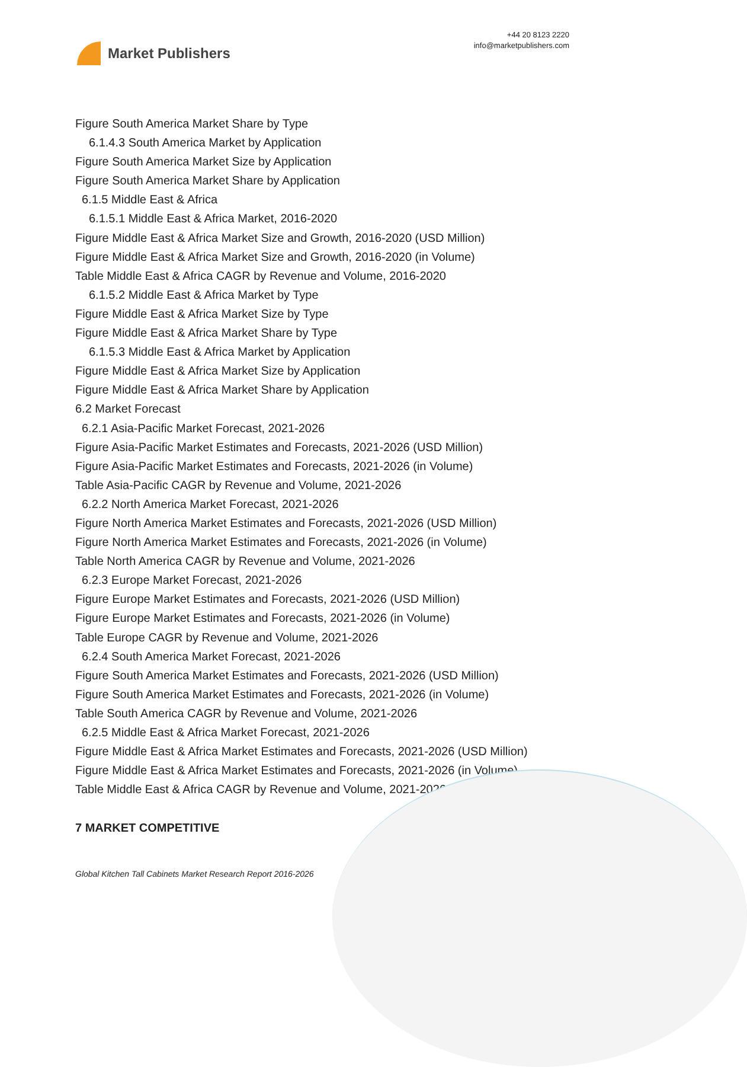Market Publishers
+44 20 8123 2220
info@marketpublishers.com
Figure South America Market Share by Type
6.1.4.3 South America Market by Application
Figure South America Market Size by Application
Figure South America Market Share by Application
6.1.5 Middle East & Africa
6.1.5.1 Middle East & Africa Market, 2016-2020
Figure Middle East & Africa Market Size and Growth, 2016-2020 (USD Million)
Figure Middle East & Africa Market Size and Growth, 2016-2020 (in Volume)
Table Middle East & Africa CAGR by Revenue and Volume, 2016-2020
6.1.5.2 Middle East & Africa Market by Type
Figure Middle East & Africa Market Size by Type
Figure Middle East & Africa Market Share by Type
6.1.5.3 Middle East & Africa Market by Application
Figure Middle East & Africa Market Size by Application
Figure Middle East & Africa Market Share by Application
6.2 Market Forecast
6.2.1 Asia-Pacific Market Forecast, 2021-2026
Figure Asia-Pacific Market Estimates and Forecasts, 2021-2026 (USD Million)
Figure Asia-Pacific Market Estimates and Forecasts, 2021-2026 (in Volume)
Table Asia-Pacific CAGR by Revenue and Volume, 2021-2026
6.2.2 North America Market Forecast, 2021-2026
Figure North America Market Estimates and Forecasts, 2021-2026 (USD Million)
Figure North America Market Estimates and Forecasts, 2021-2026 (in Volume)
Table North America CAGR by Revenue and Volume, 2021-2026
6.2.3 Europe Market Forecast, 2021-2026
Figure Europe Market Estimates and Forecasts, 2021-2026 (USD Million)
Figure Europe Market Estimates and Forecasts, 2021-2026 (in Volume)
Table Europe CAGR by Revenue and Volume, 2021-2026
6.2.4 South America Market Forecast, 2021-2026
Figure South America Market Estimates and Forecasts, 2021-2026 (USD Million)
Figure South America Market Estimates and Forecasts, 2021-2026 (in Volume)
Table South America CAGR by Revenue and Volume, 2021-2026
6.2.5 Middle East & Africa Market Forecast, 2021-2026
Figure Middle East & Africa Market Estimates and Forecasts, 2021-2026 (USD Million)
Figure Middle East & Africa Market Estimates and Forecasts, 2021-2026 (in Volume)
Table Middle East & Africa CAGR by Revenue and Volume, 2021-2026
7 MARKET COMPETITIVE
Global Kitchen Tall Cabinets Market Research Report 2016-2026